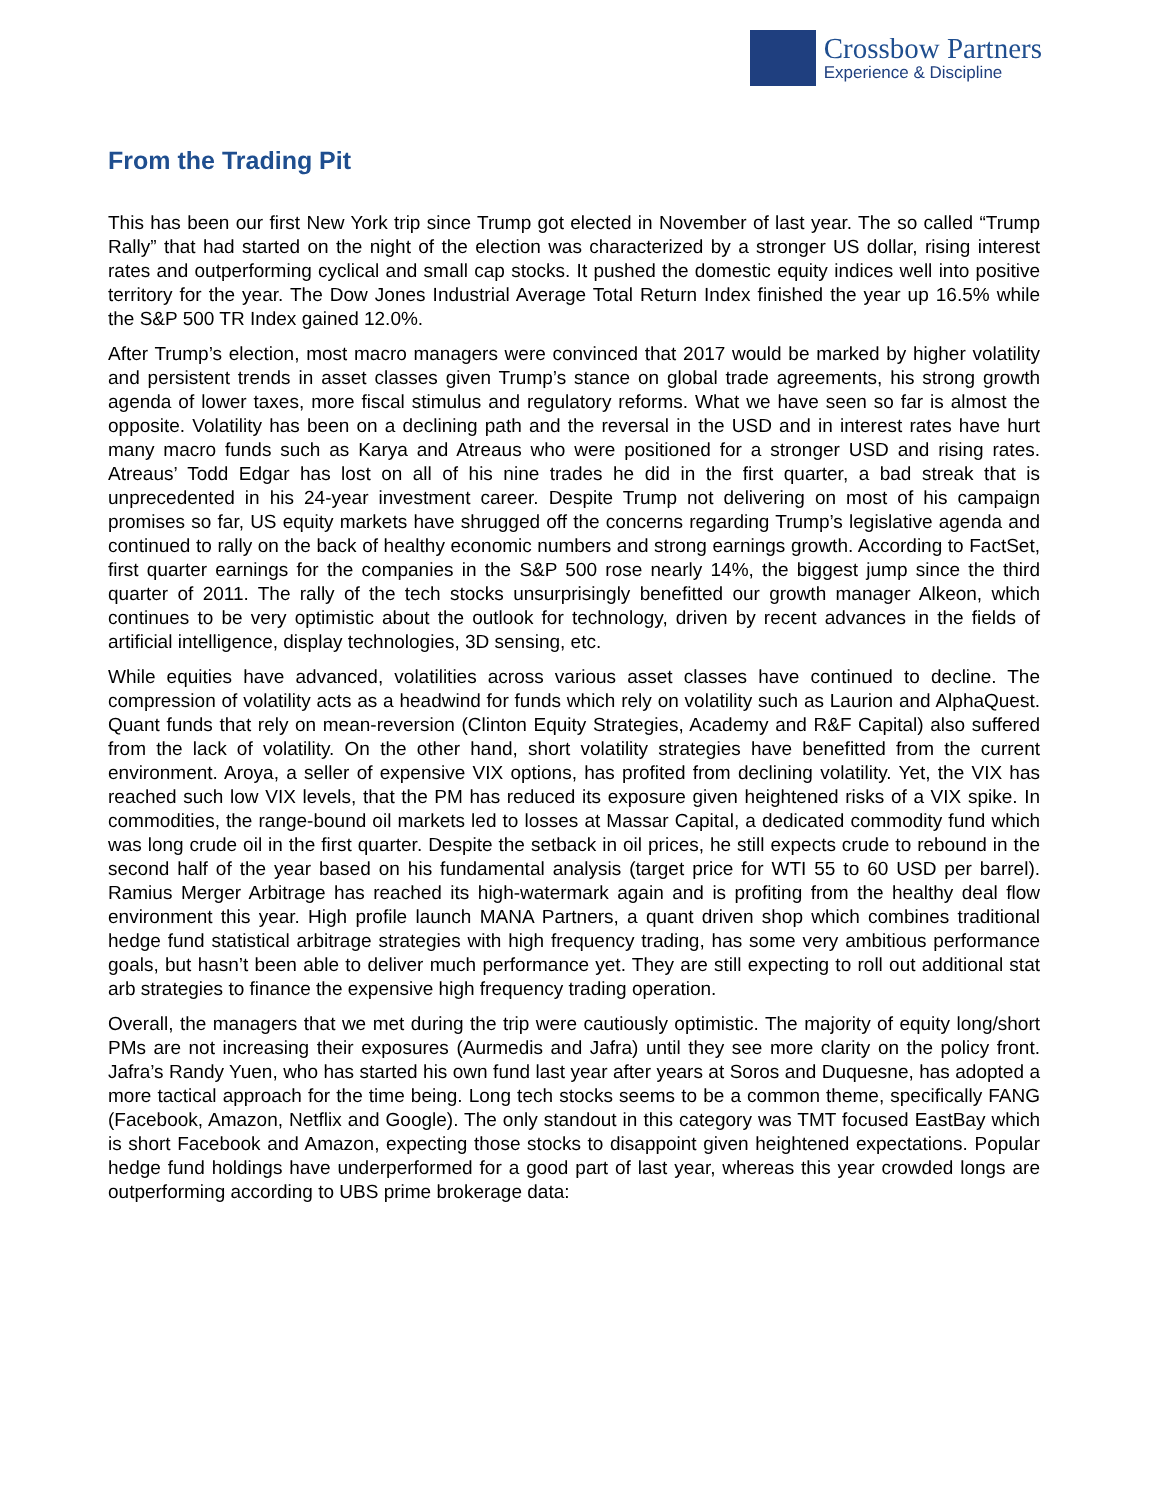Crossbow Partners
Experience & Discipline
From the Trading Pit
This has been our first New York trip since Trump got elected in November of last year. The so called “Trump Rally” that had started on the night of the election was characterized by a stronger US dollar, rising interest rates and outperforming cyclical and small cap stocks. It pushed the domestic equity indices well into positive territory for the year. The Dow Jones Industrial Average Total Return Index finished the year up 16.5% while the S&P 500 TR Index gained 12.0%.
After Trump’s election, most macro managers were convinced that 2017 would be marked by higher volatility and persistent trends in asset classes given Trump’s stance on global trade agreements, his strong growth agenda of lower taxes, more fiscal stimulus and regulatory reforms. What we have seen so far is almost the opposite. Volatility has been on a declining path and the reversal in the USD and in interest rates have hurt many macro funds such as Karya and Atreaus who were positioned for a stronger USD and rising rates. Atreaus’ Todd Edgar has lost on all of his nine trades he did in the first quarter, a bad streak that is unprecedented in his 24-year investment career. Despite Trump not delivering on most of his campaign promises so far, US equity markets have shrugged off the concerns regarding Trump’s legislative agenda and continued to rally on the back of healthy economic numbers and strong earnings growth. According to FactSet, first quarter earnings for the companies in the S&P 500 rose nearly 14%, the biggest jump since the third quarter of 2011. The rally of the tech stocks unsurprisingly benefitted our growth manager Alkeon, which continues to be very optimistic about the outlook for technology, driven by recent advances in the fields of artificial intelligence, display technologies, 3D sensing, etc.
While equities have advanced, volatilities across various asset classes have continued to decline. The compression of volatility acts as a headwind for funds which rely on volatility such as Laurion and AlphaQuest. Quant funds that rely on mean-reversion (Clinton Equity Strategies, Academy and R&F Capital) also suffered from the lack of volatility. On the other hand, short volatility strategies have benefitted from the current environment. Aroya, a seller of expensive VIX options, has profited from declining volatility. Yet, the VIX has reached such low VIX levels, that the PM has reduced its exposure given heightened risks of a VIX spike. In commodities, the range-bound oil markets led to losses at Massar Capital, a dedicated commodity fund which was long crude oil in the first quarter. Despite the setback in oil prices, he still expects crude to rebound in the second half of the year based on his fundamental analysis (target price for WTI 55 to 60 USD per barrel). Ramius Merger Arbitrage has reached its high-watermark again and is profiting from the healthy deal flow environment this year. High profile launch MANA Partners, a quant driven shop which combines traditional hedge fund statistical arbitrage strategies with high frequency trading, has some very ambitious performance goals, but hasn’t been able to deliver much performance yet. They are still expecting to roll out additional stat arb strategies to finance the expensive high frequency trading operation.
Overall, the managers that we met during the trip were cautiously optimistic. The majority of equity long/short PMs are not increasing their exposures (Aurmedis and Jafra) until they see more clarity on the policy front. Jafra’s Randy Yuen, who has started his own fund last year after years at Soros and Duquesne, has adopted a more tactical approach for the time being. Long tech stocks seems to be a common theme, specifically FANG (Facebook, Amazon, Netflix and Google). The only standout in this category was TMT focused EastBay which is short Facebook and Amazon, expecting those stocks to disappoint given heightened expectations. Popular hedge fund holdings have underperformed for a good part of last year, whereas this year crowded longs are outperforming according to UBS prime brokerage data: